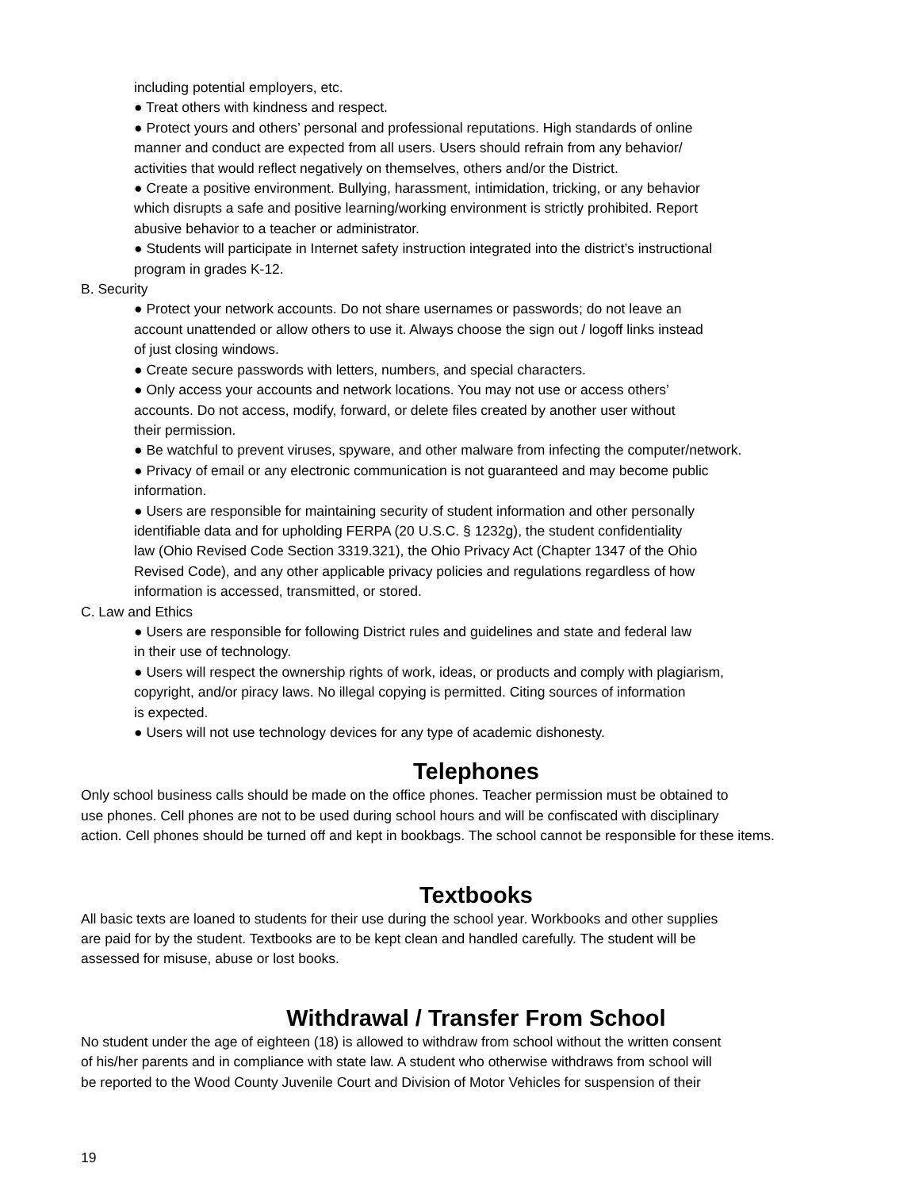including potential employers, etc.
● Treat others with kindness and respect.
● Protect yours and others’ personal and professional reputations. High standards of online
manner and conduct are expected from all users. Users should refrain from any behavior/
activities that would reflect negatively on themselves, others and/or the District.
● Create a positive environment. Bullying, harassment, intimidation, tricking, or any behavior
which disrupts a safe and positive learning/working environment is strictly prohibited. Report
abusive behavior to a teacher or administrator.
● Students will participate in Internet safety instruction integrated into the district’s instructional
program in grades K-12.
B. Security
● Protect your network accounts. Do not share usernames or passwords; do not leave an
account unattended or allow others to use it. Always choose the sign out / logoff links instead
of just closing windows.
● Create secure passwords with letters, numbers, and special characters.
● Only access your accounts and network locations. You may not use or access others’
accounts. Do not access, modify, forward, or delete files created by another user without
their permission.
● Be watchful to prevent viruses, spyware, and other malware from infecting the computer/network.
● Privacy of email or any electronic communication is not guaranteed and may become public
information.
● Users are responsible for maintaining security of student information and other personally
identifiable data and for upholding FERPA (20 U.S.C. § 1232g), the student confidentiality
law (Ohio Revised Code Section 3319.321), the Ohio Privacy Act (Chapter 1347 of the Ohio
Revised Code), and any other applicable privacy policies and regulations regardless of how
information is accessed, transmitted, or stored.
C. Law and Ethics
● Users are responsible for following District rules and guidelines and state and federal law
in their use of technology.
● Users will respect the ownership rights of work, ideas, or products and comply with plagiarism,
copyright, and/or piracy laws. No illegal copying is permitted. Citing sources of information
is expected.
● Users will not use technology devices for any type of academic dishonesty.
Telephones
Only school business calls should be made on the office phones. Teacher permission must be obtained to
use phones. Cell phones are not to be used during school hours and will be confiscated with disciplinary
action. Cell phones should be turned off and kept in bookbags. The school cannot be responsible for these items.
Textbooks
All basic texts are loaned to students for their use during the school year. Workbooks and other supplies
are paid for by the student. Textbooks are to be kept clean and handled carefully. The student will be
assessed for misuse, abuse or lost books.
Withdrawal / Transfer From School
No student under the age of eighteen (18) is allowed to withdraw from school without the written consent
of his/her parents and in compliance with state law. A student who otherwise withdraws from school will
be reported to the Wood County Juvenile Court and Division of Motor Vehicles for suspension of their
19